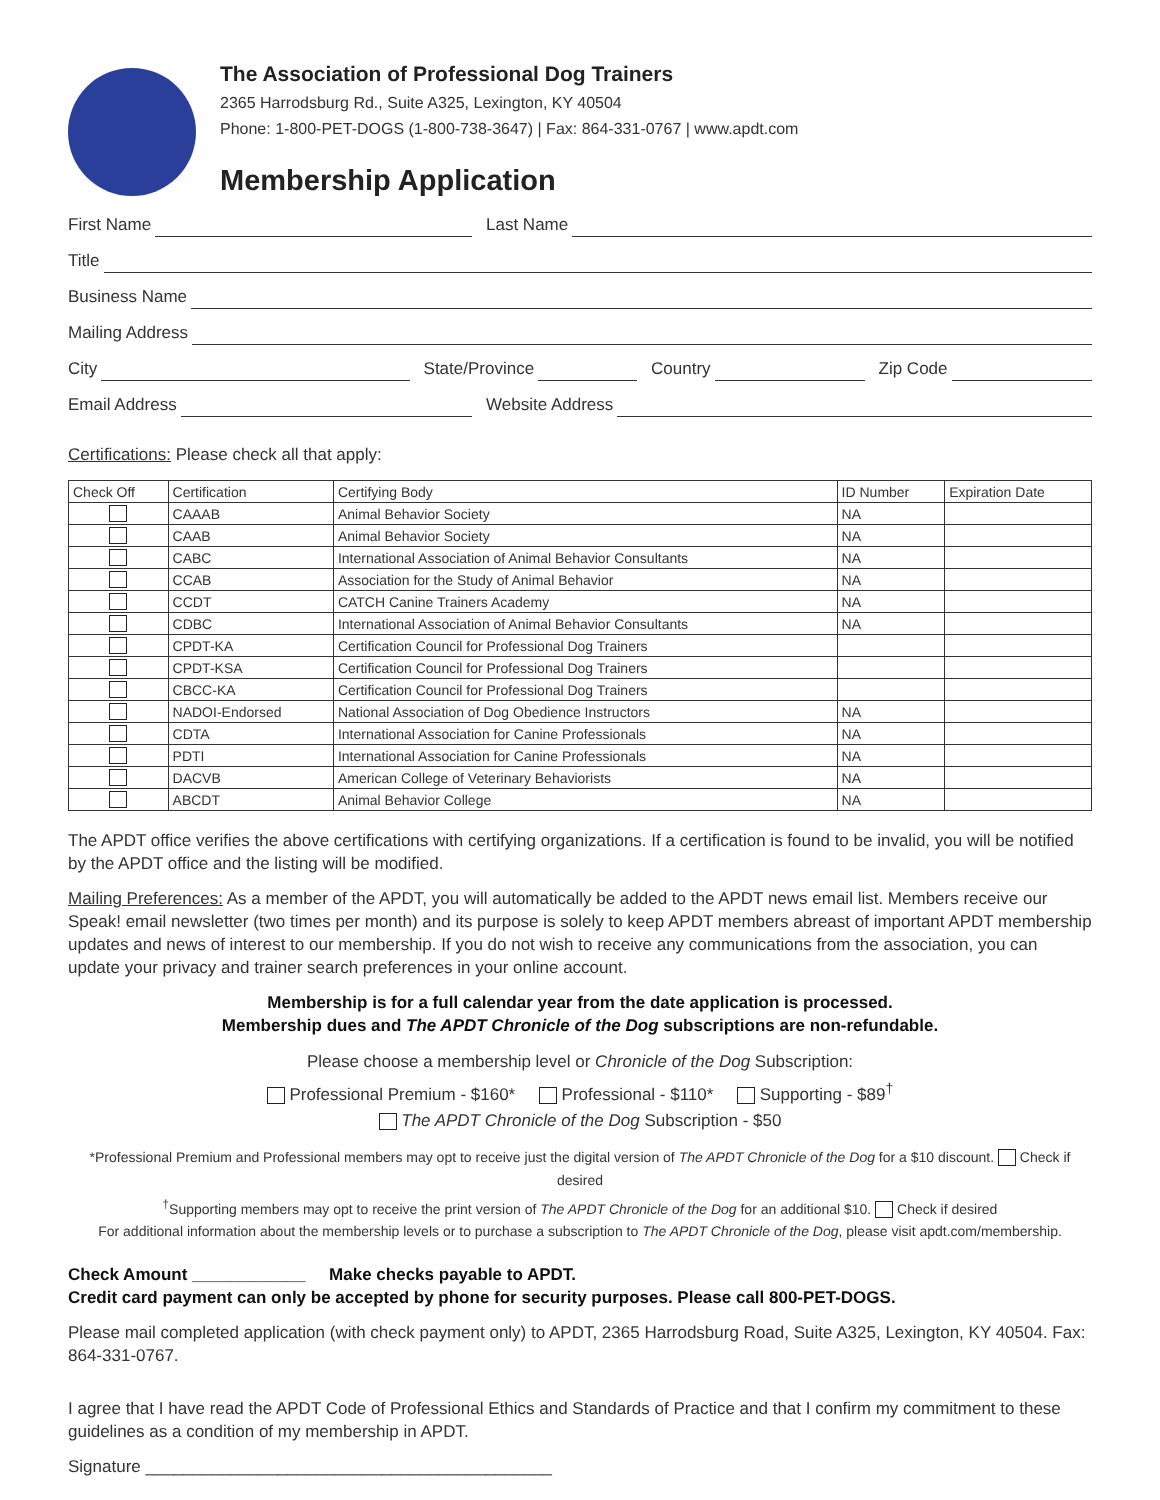The Association of Professional Dog Trainers
2365 Harrodsburg Rd., Suite A325, Lexington, KY 40504
Phone: 1-800-PET-DOGS (1-800-738-3647) | Fax: 864-331-0767 | www.apdt.com
Membership Application
First Name Last Name
Title
Business Name
Mailing Address
City State/Province Country Zip Code
Email Address Website Address
Certifications: Please check all that apply:
| Check Off | Certification | Certifying Body | ID Number | Expiration Date |
| --- | --- | --- | --- | --- |
| | CAAAB | Animal Behavior Society | NA | |
| | CAAB | Animal Behavior Society | NA | |
| | CABC | International Association of Animal Behavior Consultants | NA | |
| | CCAB | Association for the Study of Animal Behavior | NA | |
| | CCDT | CATCH Canine Trainers Academy | NA | |
| | CDBC | International Association of Animal Behavior Consultants | NA | |
| | CPDT-KA | Certification Council for Professional Dog Trainers | | |
| | CPDT-KSA | Certification Council for Professional Dog Trainers | | |
| | CBCC-KA | Certification Council for Professional Dog Trainers | | |
| | NADOI-Endorsed | National Association of Dog Obedience Instructors | NA | |
| | CDTA | International Association for Canine Professionals | NA | |
| | PDTI | International Association for Canine Professionals | NA | |
| | DACVB | American College of Veterinary Behaviorists | NA | |
| | ABCDT | Animal Behavior College | NA | |
The APDT office verifies the above certifications with certifying organizations. If a certification is found to be invalid, you will be notified by the APDT office and the listing will be modified.
Mailing Preferences: As a member of the APDT, you will automatically be added to the APDT news email list. Members receive our Speak! email newsletter (two times per month) and its purpose is solely to keep APDT members abreast of important APDT membership updates and news of interest to our membership. If you do not wish to receive any communications from the association, you can update your privacy and trainer search preferences in your online account.
Membership is for a full calendar year from the date application is processed.
Membership dues and The APDT Chronicle of the Dog subscriptions are non-refundable.
Please choose a membership level or Chronicle of the Dog Subscription:
Professional Premium - $160* Professional - $110* Supporting - $89<sup>†</sup>
The APDT Chronicle of the Dog Subscription - $50
*Professional Premium and Professional members may opt to receive just the digital version of The APDT Chronicle of the Dog for a $10 discount. Check if desired
<sup>†</sup> Supporting members may opt to receive the print version of The APDT Chronicle of the Dog for an additional $10. Check if desired
For additional information about the membership levels or to purchase a subscription to The APDT Chronicle of the Dog, please visit apdt.com/membership.
Check Amount ____________ Make checks payable to APDT.
Credit card payment can only be accepted by phone for security purposes. Please call 800-PET-DOGS.
Please mail completed application (with check payment only) to APDT, 2365 Harrodsburg Road, Suite A325, Lexington, KY 40504. Fax: 864-331-0767.
I agree that I have read the APDT Code of Professional Ethics and Standards of Practice and that I confirm my commitment to these guidelines as a condition of my membership in APDT.
Signature ___________________________________________